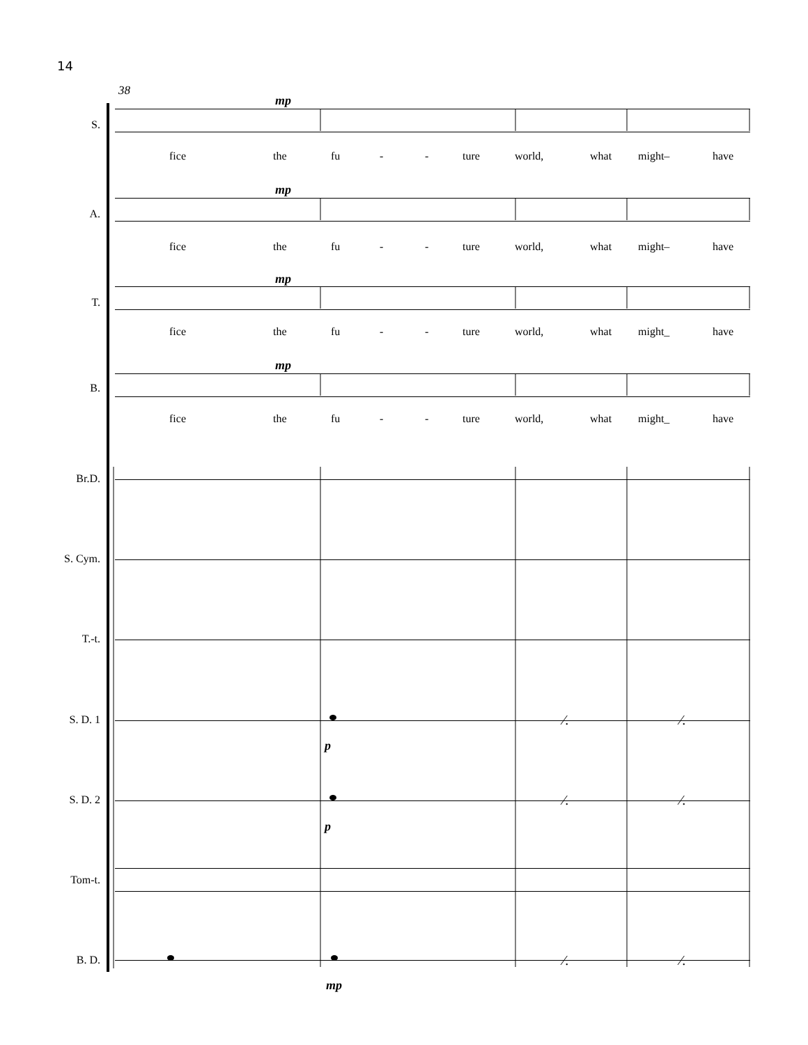14
38
S.
mp
fice the fu - - ture world, what might– have
A.
mp
fice the fu - - ture world, what might– have
T.
mp
fice the fu - - ture world, what might_ have
B.
mp
fice the fu - - ture world, what might_ have
Br.D.
S. Cym.
T.-t.
S. D. 1
p
S. D. 2
p
Tom-t.
B. D.
mp
⁄.
⁄.
⁄.
⁄.
⁄.
⁄.